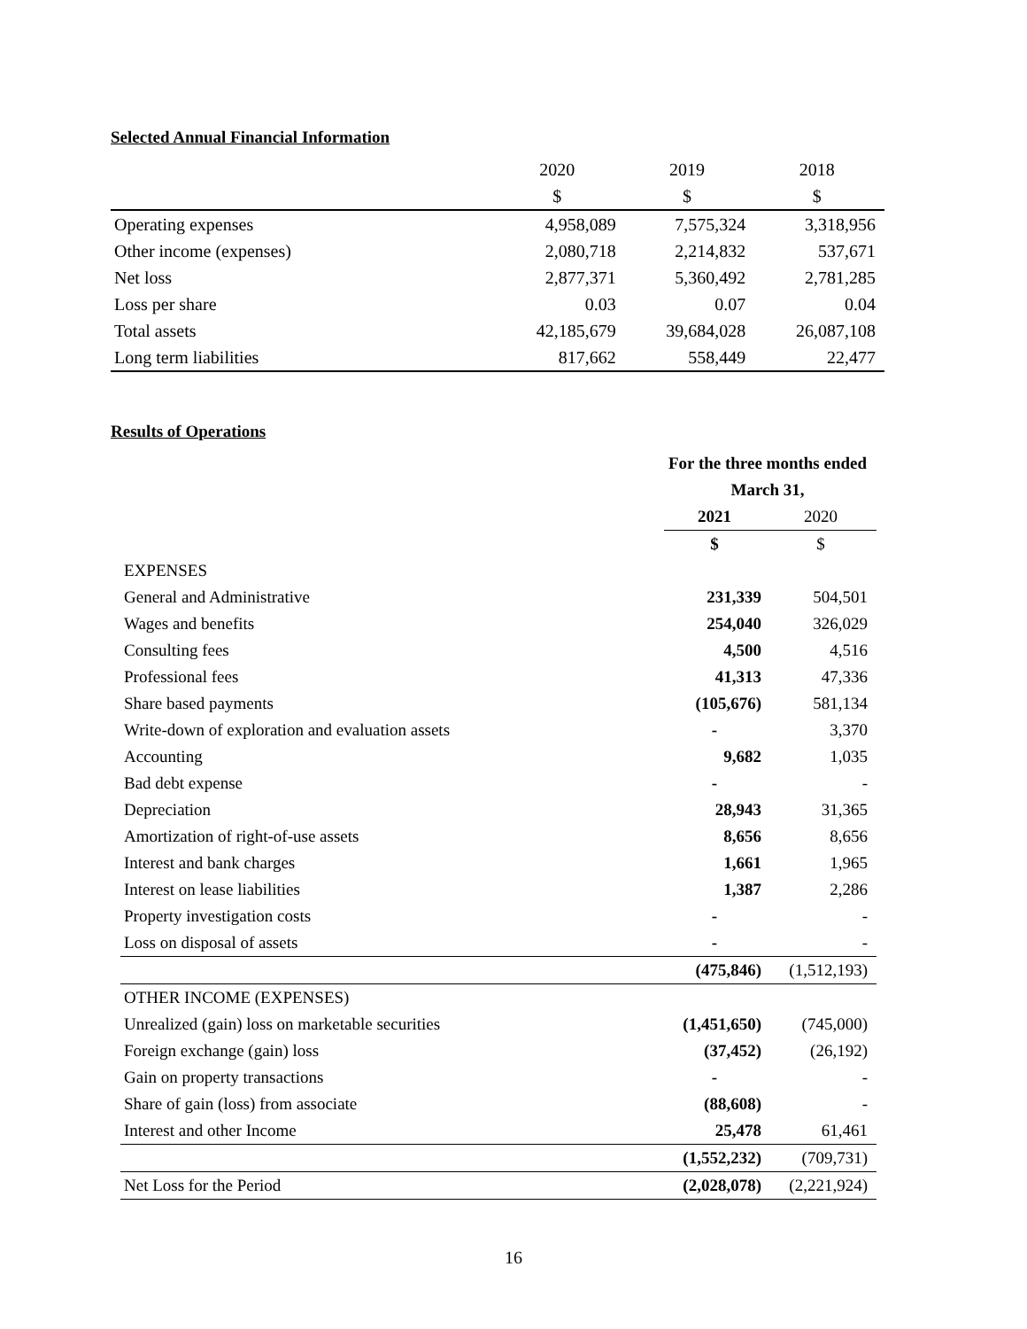Selected Annual Financial Information
| | 2020 | 2019 | 2018 |
| --- | --- | --- | --- |
| | $ | $ | $ |
| Operating expenses | 4,958,089 | 7,575,324 | 3,318,956 |
| Other income (expenses) | 2,080,718 | 2,214,832 | 537,671 |
| Net loss | 2,877,371 | 5,360,492 | 2,781,285 |
| Loss per share | 0.03 | 0.07 | 0.04 |
| Total assets | 42,185,679 | 39,684,028 | 26,087,108 |
| Long term liabilities | 817,662 | 558,449 | 22,477 |
Results of Operations
| | For the three months ended | |
| --- | --- | --- |
| | March 31, | |
| | 2021 | 2020 |
| | $ | $ |
| EXPENSES | | |
| General and Administrative | 231,339 | 504,501 |
| Wages and benefits | 254,040 | 326,029 |
| Consulting fees | 4,500 | 4,516 |
| Professional fees | 41,313 | 47,336 |
| Share based payments | (105,676) | 581,134 |
| Write-down of exploration and evaluation assets | - | 3,370 |
| Accounting | 9,682 | 1,035 |
| Bad debt expense | - | - |
| Depreciation | 28,943 | 31,365 |
| Amortization of right-of-use assets | 8,656 | 8,656 |
| Interest and bank charges | 1,661 | 1,965 |
| Interest on lease liabilities | 1,387 | 2,286 |
| Property investigation costs | - | - |
| Loss on disposal of assets | - | - |
| | (475,846) | (1,512,193) |
| OTHER INCOME (EXPENSES) | | |
| Unrealized (gain) loss on marketable securities | (1,451,650) | (745,000) |
| Foreign exchange (gain) loss | (37,452) | (26,192) |
| Gain on property transactions | - | - |
| Share of gain (loss) from associate | (88,608) | - |
| Interest and other Income | 25,478 | 61,461 |
| | (1,552,232) | (709,731) |
| Net Loss for the Period | (2,028,078) | (2,221,924) |
16